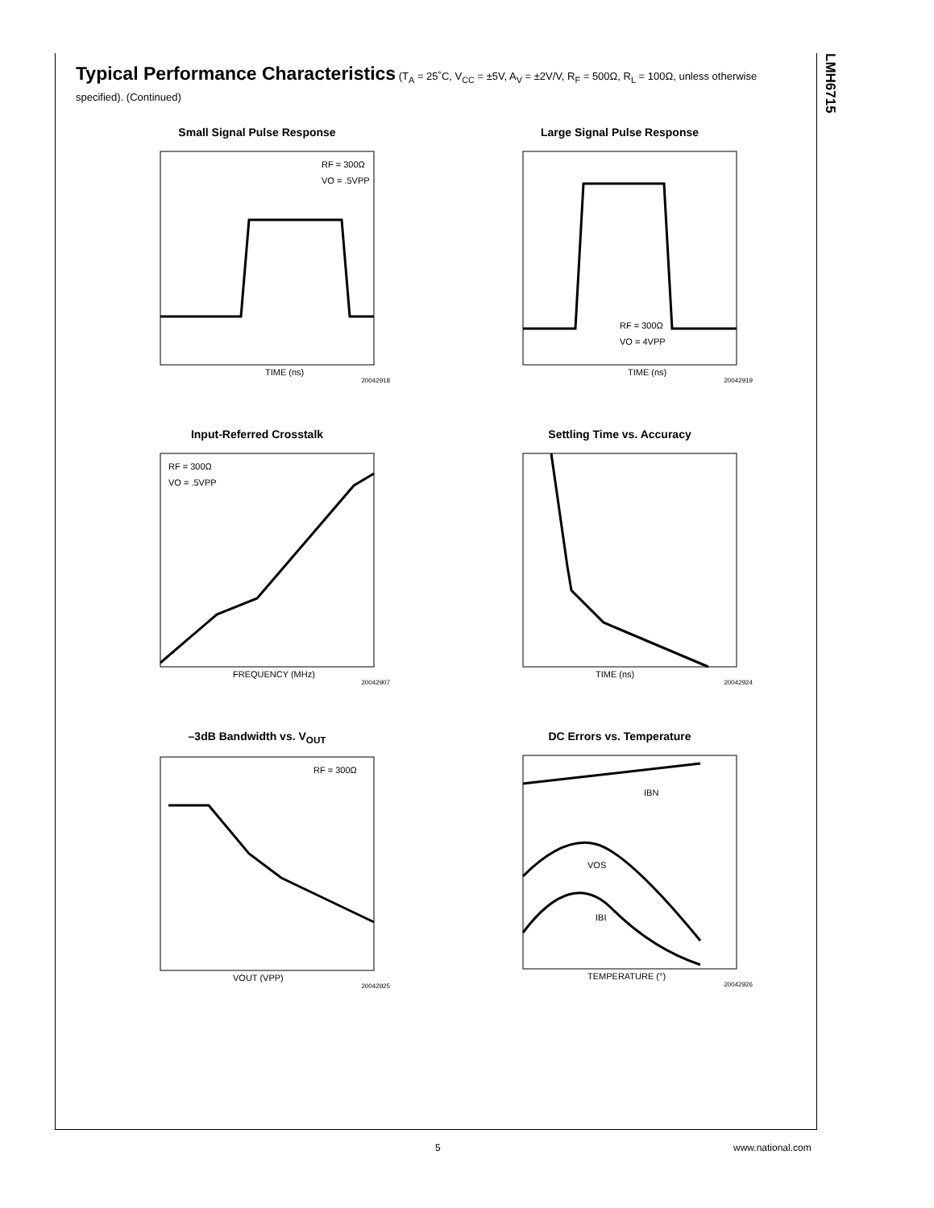LMH6715
Typical Performance Characteristics (T<sub>A</sub> = 25˚C, V<sub>CC</sub> = ±5V, A<sub>V</sub> = ±2V/V, R<sub>F</sub> = 500Ω, R<sub>L</sub> = 100Ω, unless otherwise specified). (Continued)
Small Signal Pulse Response
RF = 300Ω
VO = .5VPP
TIME (ns)
20042918
Large Signal Pulse Response
RF = 300Ω
VO = 4VPP
TIME (ns)
20042919
Input-Referred Crosstalk
RF = 300Ω
VO = .5VPP
FREQUENCY (MHz)
20042907
Settling Time vs. Accuracy
TIME (ns)
20042924
–3dB Bandwidth vs. V<sub>OUT</sub>
RF = 300Ω
VOUT (VPP)
20042925
DC Errors vs. Temperature
IBN
VOS
IBI
TEMPERATURE (°)
20042926
5 www.national.com